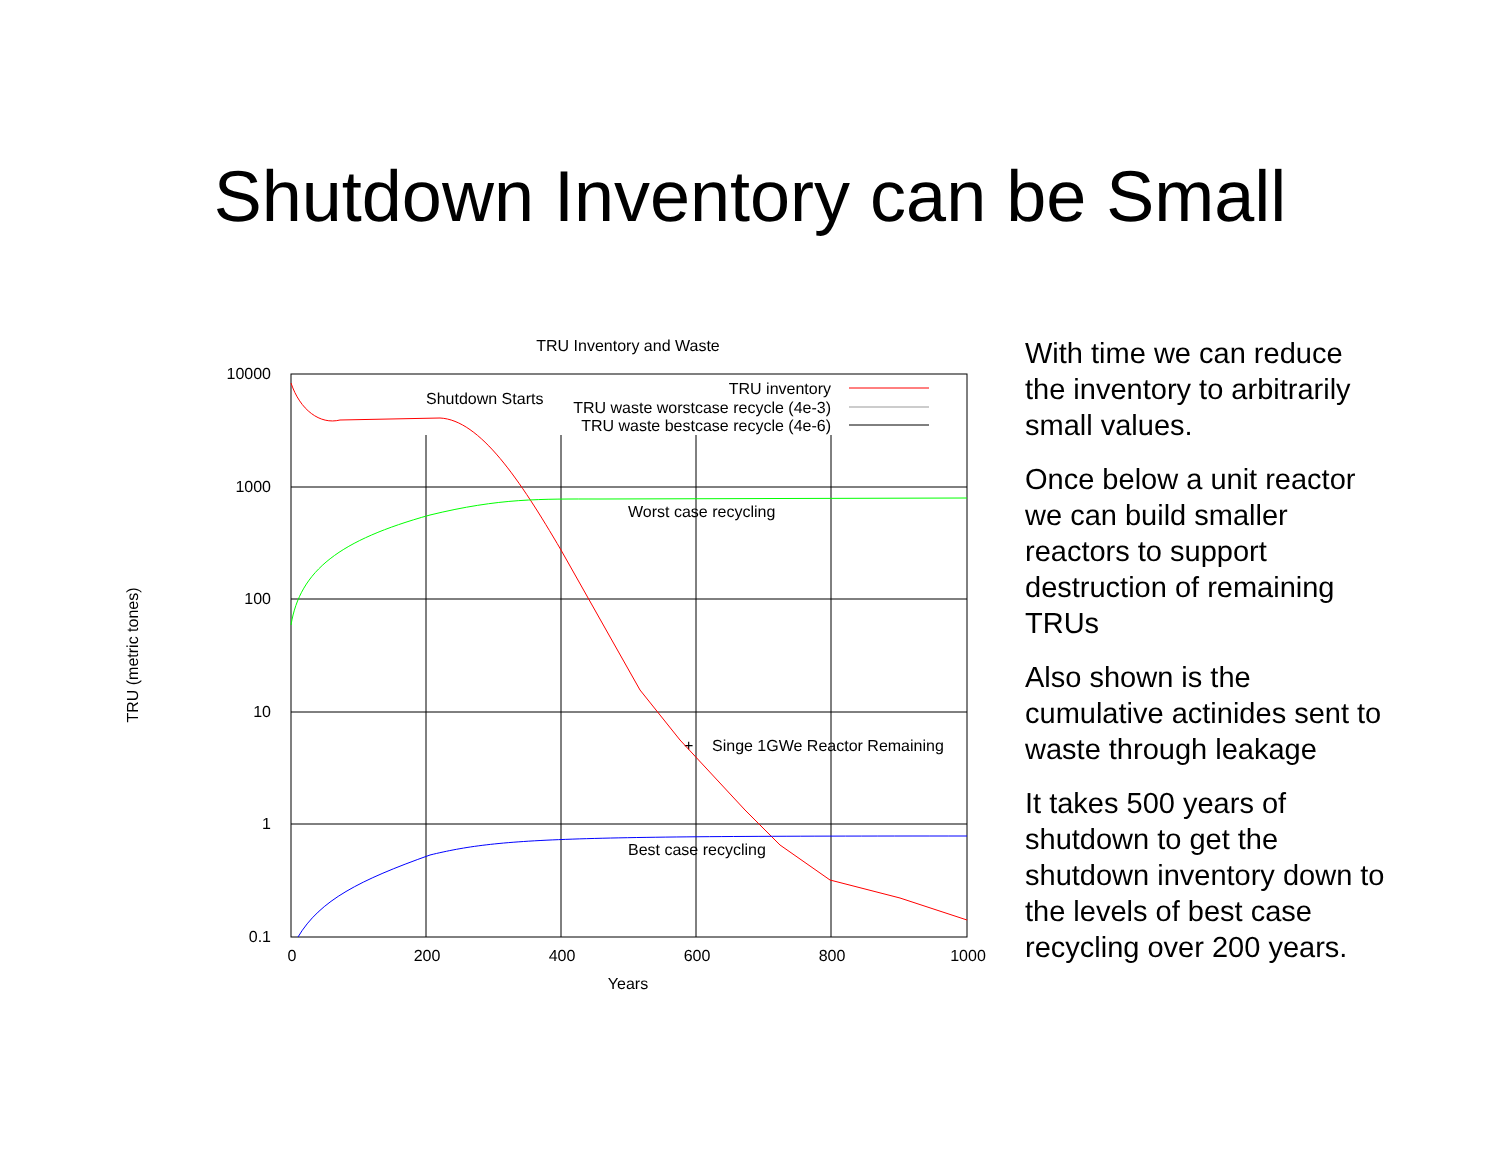Shutdown Inventory can be Small
TRU Inventory and Waste
10000
1000
100
10
1
0.1
0
200
400
600
800
1000
Years
TRU (metric tones)
TRU inventory
TRU waste worstcase recycle (4e-3)
TRU waste bestcase recycle (4e-6)
Shutdown Starts
Worst case recycling
+
Singe 1GWe Reactor Remaining
Best case recycling
With time we can reduce the inventory to arbitrarily small values.
Once below a unit reactor we can build smaller reactors to support destruction of remaining TRUs
Also shown is the cumulative actinides sent to waste through leakage
It takes 500 years of shutdown to get the shutdown inventory down to the levels of best case recycling over 200 years.